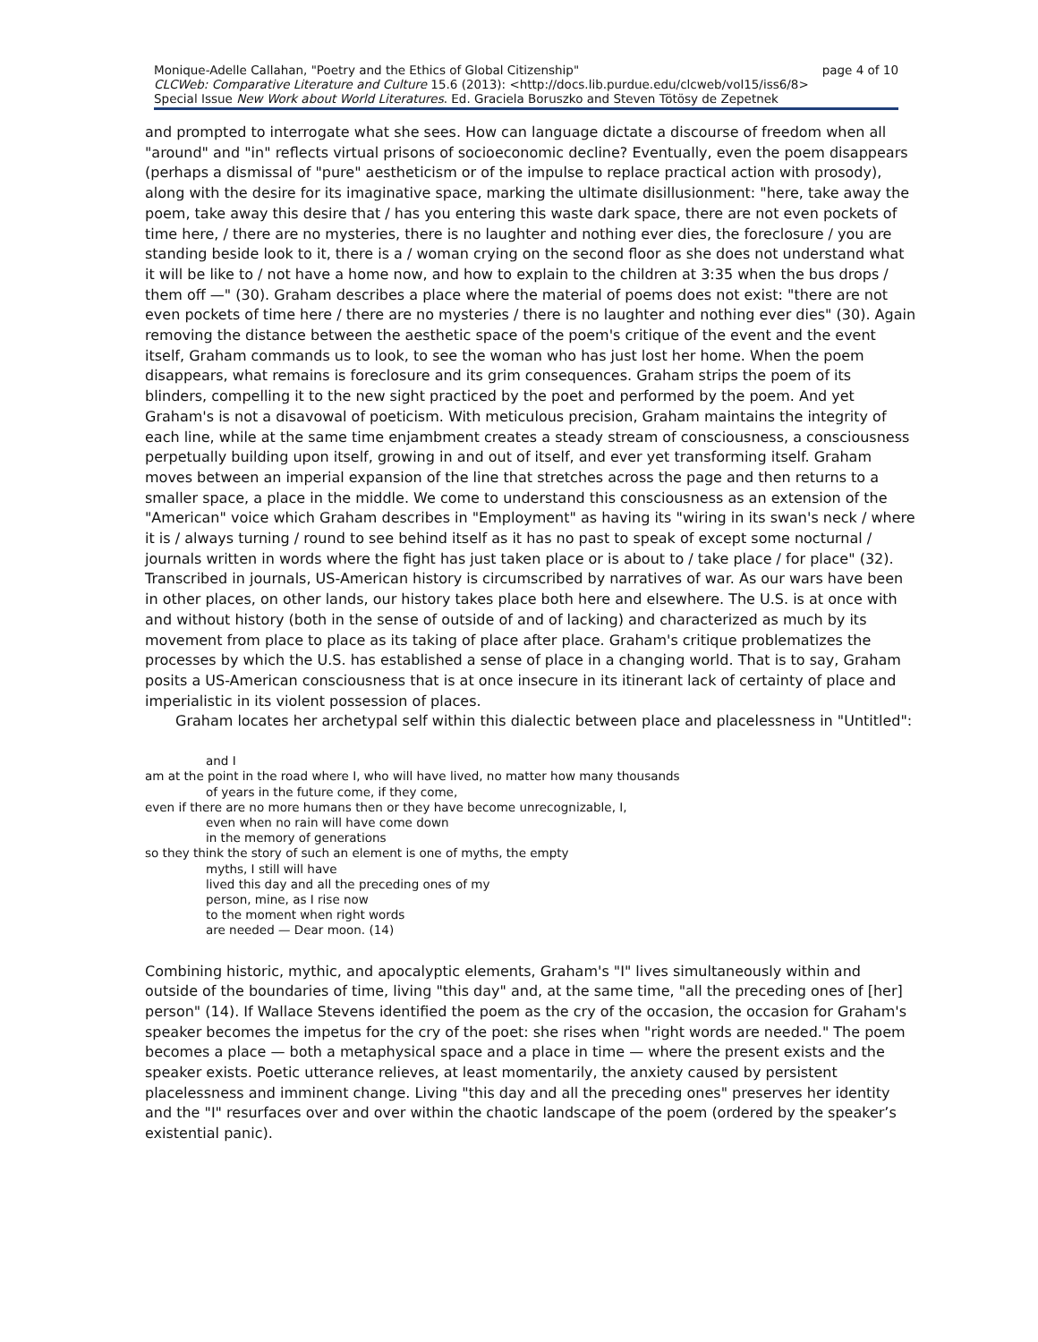Monique-Adelle Callahan, "Poetry and the Ethics of Global Citizenship" page 4 of 10
CLCWeb: Comparative Literature and Culture 15.6 (2013): <http://docs.lib.purdue.edu/clcweb/vol15/iss6/8>
Special Issue New Work about World Literatures. Ed. Graciela Boruszko and Steven Tötösy de Zepetnek
and prompted to interrogate what she sees. How can language dictate a discourse of freedom when all "around" and "in" reflects virtual prisons of socioeconomic decline? Eventually, even the poem disappears (perhaps a dismissal of "pure" aestheticism or of the impulse to replace practical action with prosody), along with the desire for its imaginative space, marking the ultimate disillusionment: "here, take away the poem, take away this desire that / has you entering this waste dark space, there are not even pockets of time here, / there are no mysteries, there is no laughter and nothing ever dies, the foreclosure / you are standing beside look to it, there is a / woman crying on the second floor as she does not understand what it will be like to / not have a home now, and how to explain to the children at 3:35 when the bus drops / them off —" (30). Graham describes a place where the material of poems does not exist: "there are not even pockets of time here / there are no mysteries / there is no laughter and nothing ever dies" (30). Again removing the distance between the aesthetic space of the poem's critique of the event and the event itself, Graham commands us to look, to see the woman who has just lost her home. When the poem disappears, what remains is foreclosure and its grim consequences. Graham strips the poem of its blinders, compelling it to the new sight practiced by the poet and performed by the poem. And yet Graham's is not a disavowal of poeticism. With meticulous precision, Graham maintains the integrity of each line, while at the same time enjambment creates a steady stream of consciousness, a consciousness perpetually building upon itself, growing in and out of itself, and ever yet transforming itself. Graham moves between an imperial expansion of the line that stretches across the page and then returns to a smaller space, a place in the middle. We come to understand this consciousness as an extension of the "American" voice which Graham describes in "Employment" as having its "wiring in its swan's neck / where it is / always turning / round to see behind itself as it has no past to speak of except some nocturnal / journals written in words where the fight has just taken place or is about to / take place / for place" (32). Transcribed in journals, US-American history is circumscribed by narratives of war. As our wars have been in other places, on other lands, our history takes place both here and elsewhere. The U.S. is at once with and without history (both in the sense of outside of and of lacking) and characterized as much by its movement from place to place as its taking of place after place. Graham's critique problematizes the processes by which the U.S. has established a sense of place in a changing world. That is to say, Graham posits a US-American consciousness that is at once insecure in its itinerant lack of certainty of place and imperialistic in its violent possession of places.
Graham locates her archetypal self within this dialectic between place and placelessness in "Untitled":
and I
am at the point in the road where I, who will have lived, no matter how many thousands
of years in the future come, if they come,
even if there are no more humans then or they have become unrecognizable, I,
even when no rain will have come down
in the memory of generations
so they think the story of such an element is one of myths, the empty
myths, I still will have
lived this day and all the preceding ones of my
person, mine, as I rise now
to the moment when right words
are needed — Dear moon. (14)
Combining historic, mythic, and apocalyptic elements, Graham's "I" lives simultaneously within and outside of the boundaries of time, living "this day" and, at the same time, "all the preceding ones of [her] person" (14). If Wallace Stevens identified the poem as the cry of the occasion, the occasion for Graham's speaker becomes the impetus for the cry of the poet: she rises when "right words are needed." The poem becomes a place — both a metaphysical space and a place in time — where the present exists and the speaker exists. Poetic utterance relieves, at least momentarily, the anxiety caused by persistent placelessness and imminent change. Living "this day and all the preceding ones" preserves her identity and the "I" resurfaces over and over within the chaotic landscape of the poem (ordered by the speaker’s existential panic).